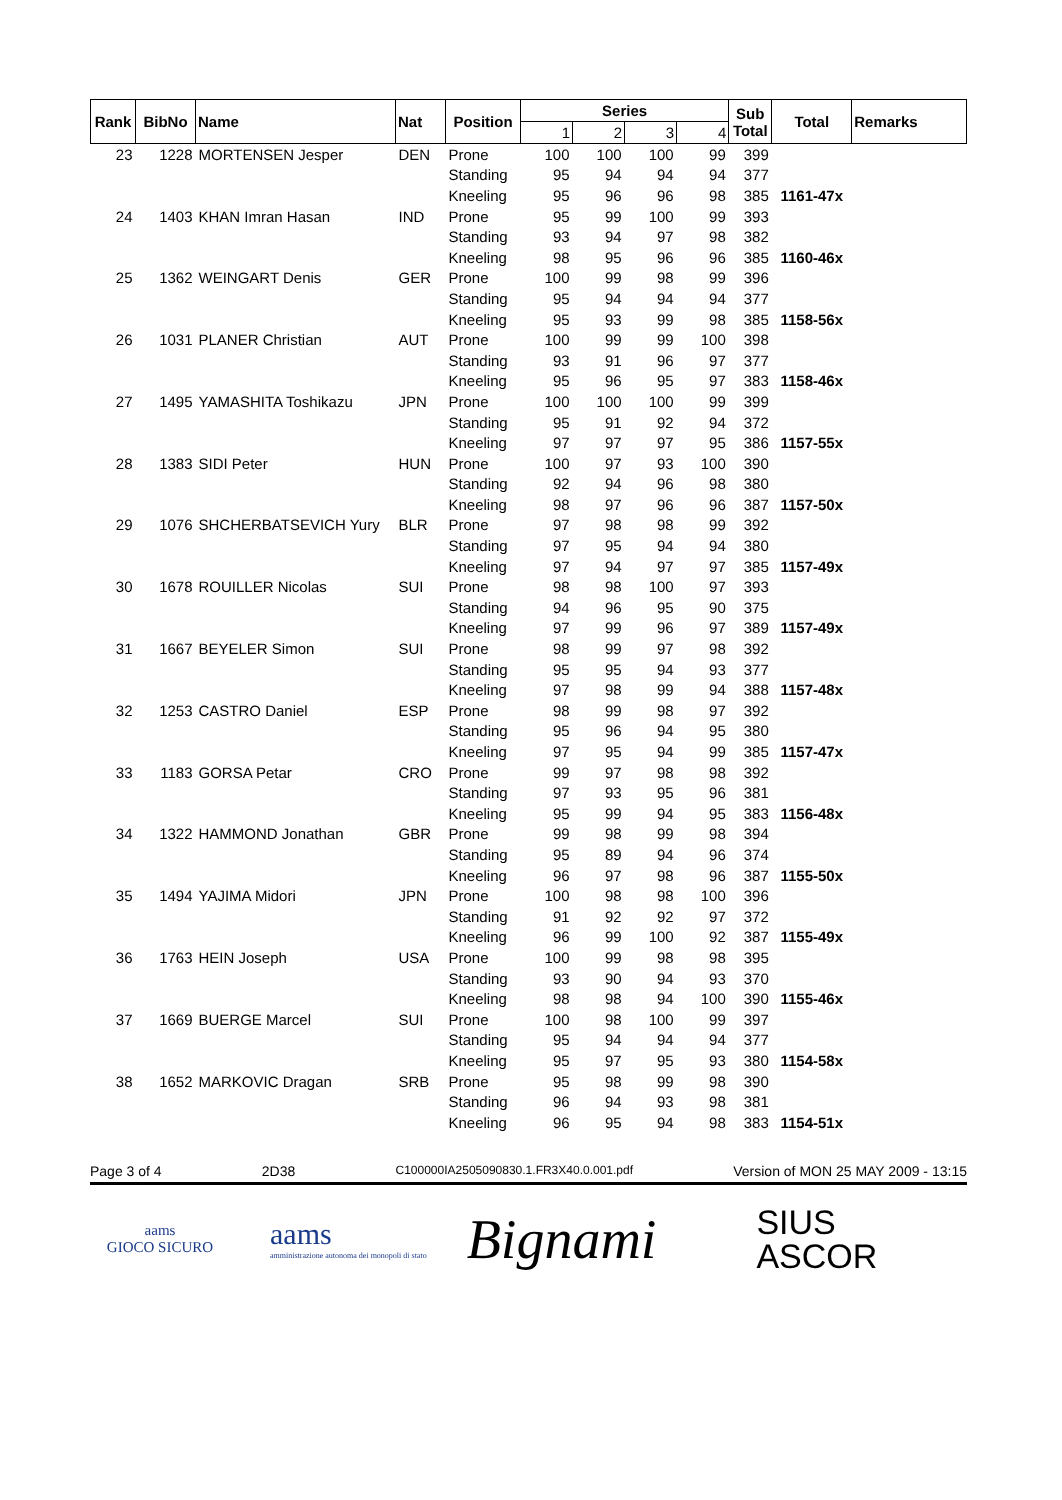| Rank | BibNo | Name | Nat | Position | Series | | | | Sub Total | Total | Remarks |
| --- | --- | --- | --- | --- | --- | --- | --- | --- | --- | --- | --- |
| | | | | | 1 | 2 | 3 | 4 | | | |
| 23 | 1228 | MORTENSEN Jesper | DEN | Prone | 100 | 100 | 100 | 99 | 399 | | |
| | | | | Standing | 95 | 94 | 94 | 94 | 377 | | |
| | | | | Kneeling | 95 | 96 | 96 | 98 | 385 | 1161-47x | |
| 24 | 1403 | KHAN Imran Hasan | IND | Prone | 95 | 99 | 100 | 99 | 393 | | |
| | | | | Standing | 93 | 94 | 97 | 98 | 382 | | |
| | | | | Kneeling | 98 | 95 | 96 | 96 | 385 | 1160-46x | |
| 25 | 1362 | WEINGART Denis | GER | Prone | 100 | 99 | 98 | 99 | 396 | | |
| | | | | Standing | 95 | 94 | 94 | 94 | 377 | | |
| | | | | Kneeling | 95 | 93 | 99 | 98 | 385 | 1158-56x | |
| 26 | 1031 | PLANER Christian | AUT | Prone | 100 | 99 | 99 | 100 | 398 | | |
| | | | | Standing | 93 | 91 | 96 | 97 | 377 | | |
| | | | | Kneeling | 95 | 96 | 95 | 97 | 383 | 1158-46x | |
| 27 | 1495 | YAMASHITA Toshikazu | JPN | Prone | 100 | 100 | 100 | 99 | 399 | | |
| | | | | Standing | 95 | 91 | 92 | 94 | 372 | | |
| | | | | Kneeling | 97 | 97 | 97 | 95 | 386 | 1157-55x | |
| 28 | 1383 | SIDI Peter | HUN | Prone | 100 | 97 | 93 | 100 | 390 | | |
| | | | | Standing | 92 | 94 | 96 | 98 | 380 | | |
| | | | | Kneeling | 98 | 97 | 96 | 96 | 387 | 1157-50x | |
| 29 | 1076 | SHCHERBATSEVICH Yury | BLR | Prone | 97 | 98 | 98 | 99 | 392 | | |
| | | | | Standing | 97 | 95 | 94 | 94 | 380 | | |
| | | | | Kneeling | 97 | 94 | 97 | 97 | 385 | 1157-49x | |
| 30 | 1678 | ROUILLER Nicolas | SUI | Prone | 98 | 98 | 100 | 97 | 393 | | |
| | | | | Standing | 94 | 96 | 95 | 90 | 375 | | |
| | | | | Kneeling | 97 | 99 | 96 | 97 | 389 | 1157-49x | |
| 31 | 1667 | BEYELER Simon | SUI | Prone | 98 | 99 | 97 | 98 | 392 | | |
| | | | | Standing | 95 | 95 | 94 | 93 | 377 | | |
| | | | | Kneeling | 97 | 98 | 99 | 94 | 388 | 1157-48x | |
| 32 | 1253 | CASTRO Daniel | ESP | Prone | 98 | 99 | 98 | 97 | 392 | | |
| | | | | Standing | 95 | 96 | 94 | 95 | 380 | | |
| | | | | Kneeling | 97 | 95 | 94 | 99 | 385 | 1157-47x | |
| 33 | 1183 | GORSA Petar | CRO | Prone | 99 | 97 | 98 | 98 | 392 | | |
| | | | | Standing | 97 | 93 | 95 | 96 | 381 | | |
| | | | | Kneeling | 95 | 99 | 94 | 95 | 383 | 1156-48x | |
| 34 | 1322 | HAMMOND Jonathan | GBR | Prone | 99 | 98 | 99 | 98 | 394 | | |
| | | | | Standing | 95 | 89 | 94 | 96 | 374 | | |
| | | | | Kneeling | 96 | 97 | 98 | 96 | 387 | 1155-50x | |
| 35 | 1494 | YAJIMA Midori | JPN | Prone | 100 | 98 | 98 | 100 | 396 | | |
| | | | | Standing | 91 | 92 | 92 | 97 | 372 | | |
| | | | | Kneeling | 96 | 99 | 100 | 92 | 387 | 1155-49x | |
| 36 | 1763 | HEIN Joseph | USA | Prone | 100 | 99 | 98 | 98 | 395 | | |
| | | | | Standing | 93 | 90 | 94 | 93 | 370 | | |
| | | | | Kneeling | 98 | 98 | 94 | 100 | 390 | 1155-46x | |
| 37 | 1669 | BUERGE Marcel | SUI | Prone | 100 | 98 | 100 | 99 | 397 | | |
| | | | | Standing | 95 | 94 | 94 | 94 | 377 | | |
| | | | | Kneeling | 95 | 97 | 95 | 93 | 380 | 1154-58x | |
| 38 | 1652 | MARKOVIC Dragan | SRB | Prone | 95 | 98 | 99 | 98 | 390 | | |
| | | | | Standing | 96 | 94 | 93 | 98 | 381 | | |
| | | | | Kneeling | 96 | 95 | 94 | 98 | 383 | 1154-51x | |
Page 3 of 4 2D38 C100000IA2505090830.1.FR3X40.0.001.pdf Version of MON 25 MAY 2009 - 13:15
aams
GIOCO SICURO
aams
amministrazione autonoma dei monopoli di stato
Bignami
SIUS
ASCOR